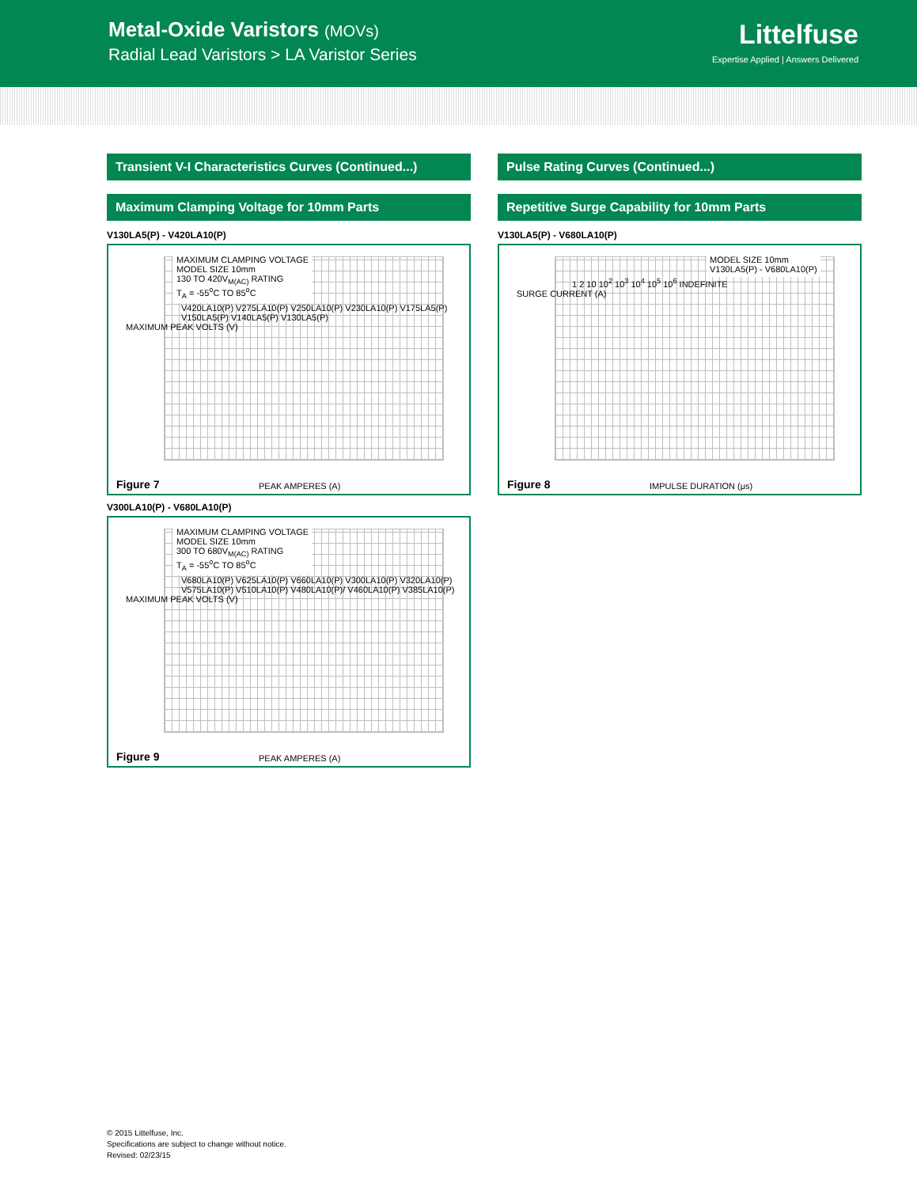Metal-Oxide Varistors (MOVs)
Radial Lead Varistors > LA Varistor Series
Littelfuse
Expertise Applied | Answers Delivered
Transient V-I Characteristics Curves (Continued...)
Maximum Clamping Voltage for 10mm Parts
V130LA5(P) - V420LA10(P)
MAXIMUM CLAMPING VOLTAGE
MODEL SIZE 10mm
130 TO 420V<sub>M(AC)</sub> RATING
T<sub>A</sub> = -55<sup>o</sup>C TO 85<sup>o</sup>C
V420LA10(P) V275LA10(P) V250LA10(P) V230LA10(P) V175LA5(P) V150LA5(P) V140LA5(P) V130LA5(P)
MAXIMUM PEAK VOLTS (V)
Figure 7 PEAK AMPERES (A)
V300LA10(P) - V680LA10(P)
MAXIMUM CLAMPING VOLTAGE
MODEL SIZE 10mm
300 TO 680V<sub>M(AC)</sub> RATING
T<sub>A</sub> = -55<sup>o</sup>C TO 85<sup>o</sup>C
V680LA10(P) V625LA10(P) V660LA10(P) V300LA10(P) V320LA10(P) V575LA10(P) V510LA10(P) V480LA10(P)/ V460LA10(P) V385LA10(P)
MAXIMUM PEAK VOLTS (V)
Figure 9 PEAK AMPERES (A)
Pulse Rating Curves (Continued...)
Repetitive Surge Capability for 10mm Parts
V130LA5(P) - V680LA10(P)
MODEL SIZE 10mm
V130LA5(P) - V680LA10(P)
1 2 10 10<sup>2</sup> 10<sup>3</sup> 10<sup>4</sup> 10<sup>5</sup> 10<sup>6</sup> INDEFINITE
SURGE CURRENT (A)
Figure 8 IMPULSE DURATION (μs)
© 2015 Littelfuse, Inc.
Specifications are subject to change without notice.
Revised: 02/23/15